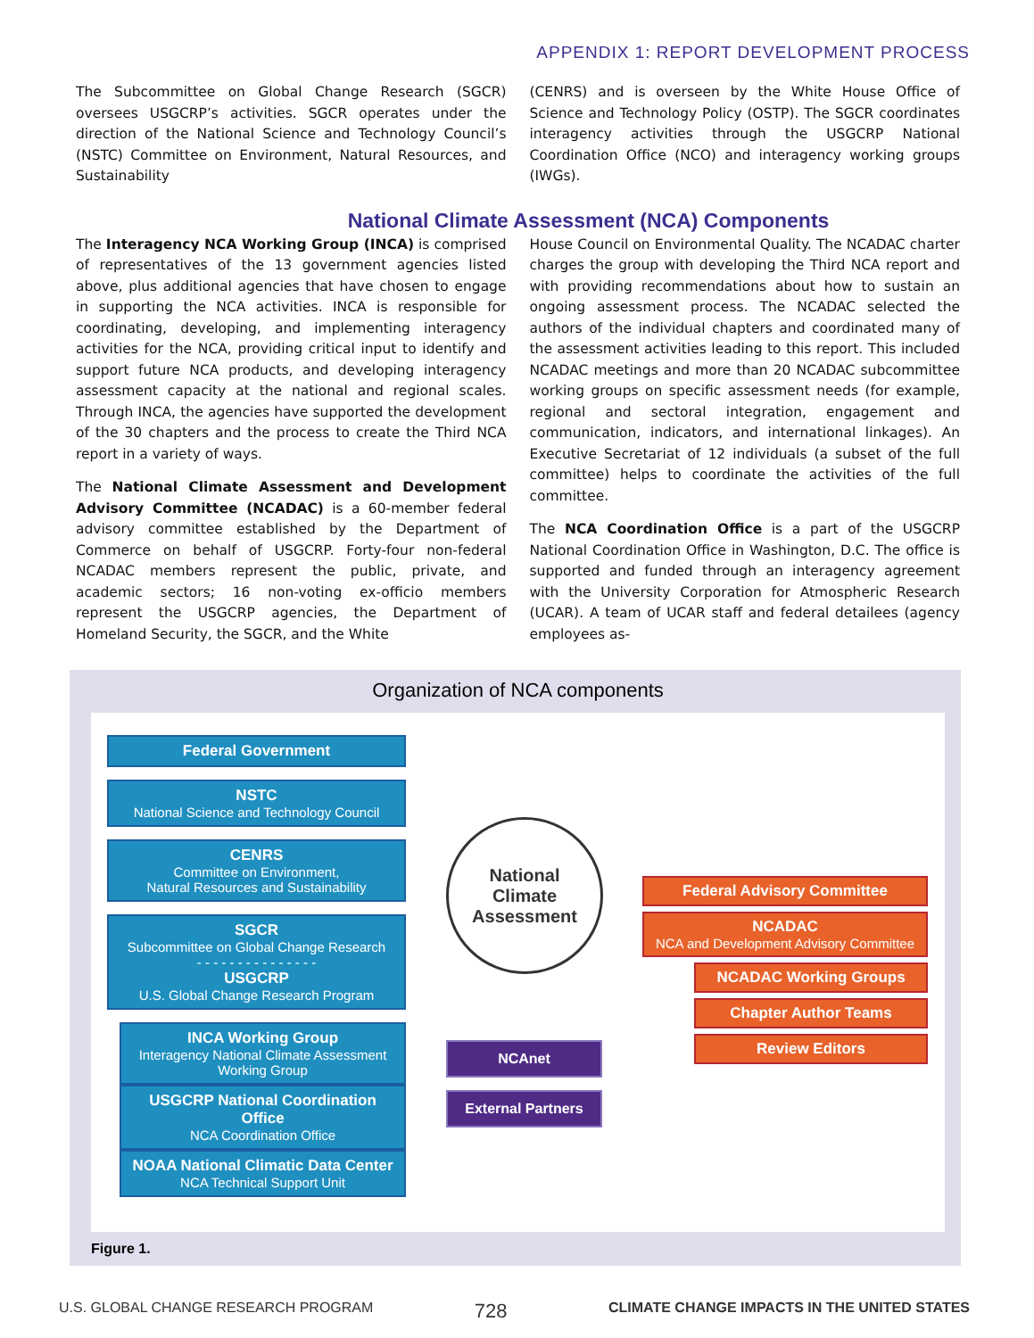APPENDIX 1: REPORT DEVELOPMENT PROCESS
The Subcommittee on Global Change Research (SGCR) oversees USGCRP’s activities. SGCR operates under the direction of the National Science and Technology Council’s (NSTC) Committee on Environment, Natural Resources, and Sustainability
(CENRS) and is overseen by the White House Office of Science and Technology Policy (OSTP). The SGCR coordinates interagency activities through the USGCRP National Coordination Office (NCO) and interagency working groups (IWGs).
National Climate Assessment (NCA) Components
The Interagency NCA Working Group (INCA) is comprised of representatives of the 13 government agencies listed above, plus additional agencies that have chosen to engage in supporting the NCA activities. INCA is responsible for coordinating, developing, and implementing interagency activities for the NCA, providing critical input to identify and support future NCA products, and developing interagency assessment capacity at the national and regional scales. Through INCA, the agencies have supported the development of the 30 chapters and the process to create the Third NCA report in a variety of ways.
The National Climate Assessment and Development Advisory Committee (NCADAC) is a 60-member federal advisory committee established by the Department of Commerce on behalf of USGCRP. Forty-four non-federal NCADAC members represent the public, private, and academic sectors; 16 non-voting ex-officio members represent the USGCRP agencies, the Department of Homeland Security, the SGCR, and the White
House Council on Environmental Quality. The NCADAC charter charges the group with developing the Third NCA report and with providing recommendations about how to sustain an ongoing assessment process. The NCADAC selected the authors of the individual chapters and coordinated many of the assessment activities leading to this report. This included NCADAC meetings and more than 20 NCADAC subcommittee working groups on specific assessment needs (for example, regional and sectoral integration, engagement and communication, indicators, and international linkages). An Executive Secretariat of 12 individuals (a subset of the full committee) helps to coordinate the activities of the full committee.
The NCA Coordination Office is a part of the USGCRP National Coordination Office in Washington, D.C. The office is supported and funded through an interagency agreement with the University Corporation for Atmospheric Research (UCAR). A team of UCAR staff and federal detailees (agency employees as-
Organization of NCA components
Federal Government
NSTC
National Science and Technology Council
CENRS
Committee on Environment,
Natural Resources and Sustainability
SGCR
Subcommittee on Global Change Research
- - - - - - - - - - - - - - -
USGCRP
U.S. Global Change Research Program
INCA Working Group
Interagency National Climate Assessment Working Group
USGCRP National Coordination Office
NCA Coordination Office
NOAA National Climatic Data Center
NCA Technical Support Unit
National
Climate
Assessment
NCAnet
External Partners
Federal Advisory Committee
NCADAC
NCA and Development Advisory Committee
NCADAC Working Groups
Chapter Author Teams
Review Editors
Figure 1.
U.S. GLOBAL CHANGE RESEARCH PROGRAM 728 CLIMATE CHANGE IMPACTS IN THE UNITED STATES